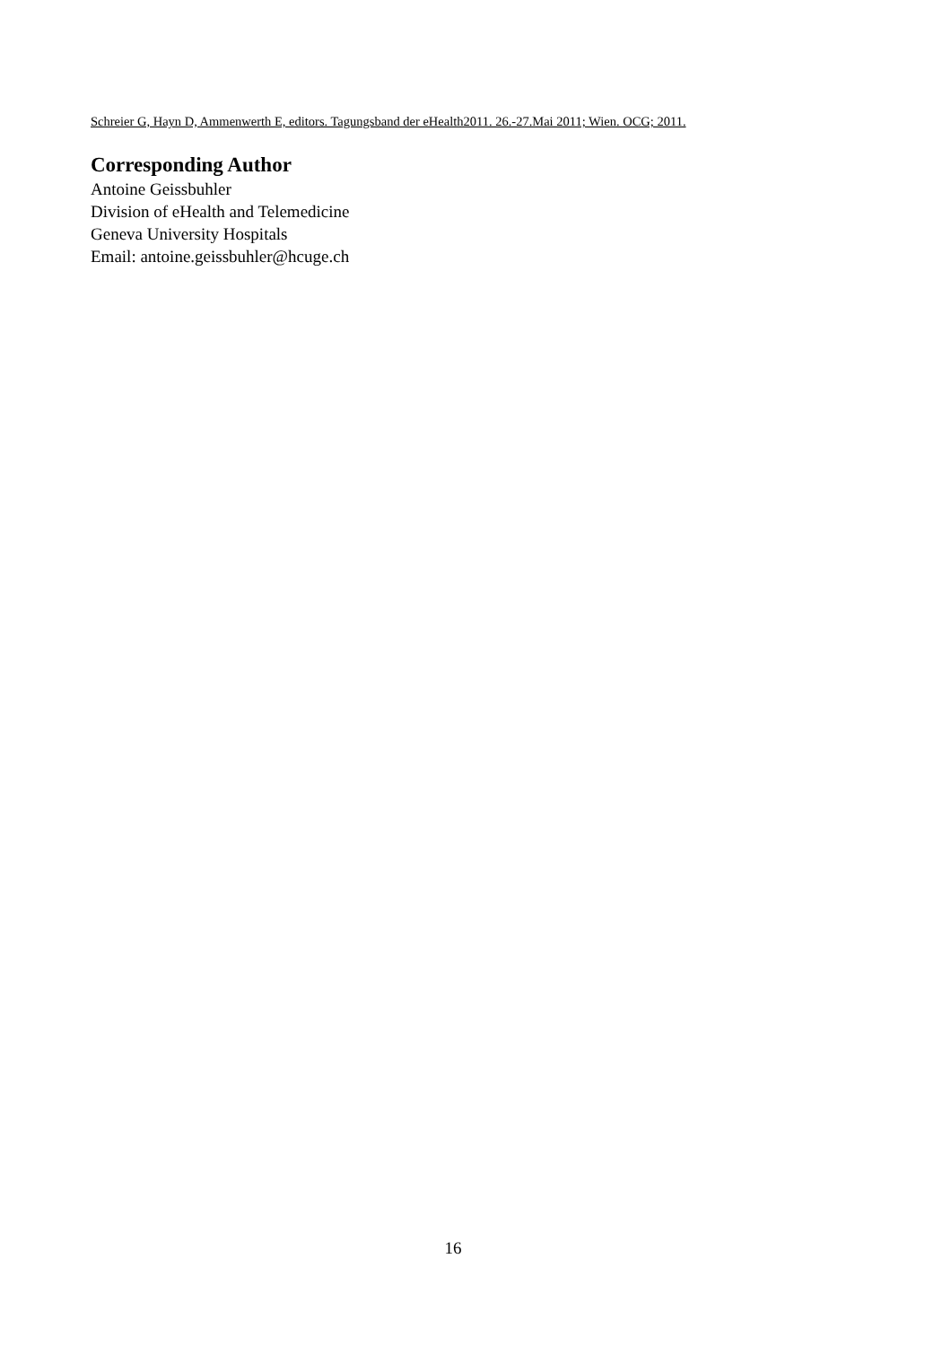Schreier G, Hayn D, Ammenwerth E, editors. Tagungsband der eHealth2011. 26.-27.Mai 2011; Wien. OCG; 2011.
Corresponding Author
Antoine Geissbuhler
Division of eHealth and Telemedicine
Geneva University Hospitals
Email: antoine.geissbuhler@hcuge.ch
16